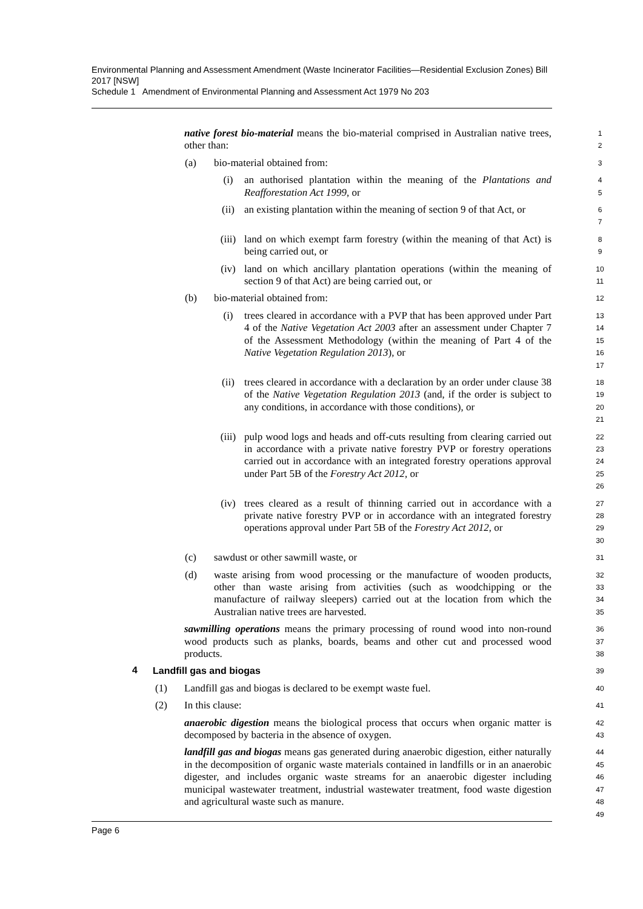Environmental Planning and Assessment Amendment (Waste Incinerator Facilities—Residential Exclusion Zones) Bill 2017 [NSW]
Schedule 1 Amendment of Environmental Planning and Assessment Act 1979 No 203
native forest bio-material means the bio-material comprised in Australian native trees, other than:
1
2
(a)
bio-material obtained from:
3
(i)
an authorised plantation within the meaning of the Plantations and Reafforestation Act 1999, or
4
5
(ii)
an existing plantation within the meaning of section 9 of that Act, or
6
7
(iii)
land on which exempt farm forestry (within the meaning of that Act) is being carried out, or
8
9
(iv)
land on which ancillary plantation operations (within the meaning of section 9 of that Act) are being carried out, or
10
11
(b)
bio-material obtained from:
12
(i)
trees cleared in accordance with a PVP that has been approved under Part 4 of the Native Vegetation Act 2003 after an assessment under Chapter 7 of the Assessment Methodology (within the meaning of Part 4 of the Native Vegetation Regulation 2013), or
13
14
15
16
17
(ii)
trees cleared in accordance with a declaration by an order under clause 38 of the Native Vegetation Regulation 2013 (and, if the order is subject to any conditions, in accordance with those conditions), or
18
19
20
21
(iii)
pulp wood logs and heads and off-cuts resulting from clearing carried out in accordance with a private native forestry PVP or forestry operations carried out in accordance with an integrated forestry operations approval under Part 5B of the Forestry Act 2012, or
22
23
24
25
26
(iv)
trees cleared as a result of thinning carried out in accordance with a private native forestry PVP or in accordance with an integrated forestry operations approval under Part 5B of the Forestry Act 2012, or
27
28
29
30
(c)
sawdust or other sawmill waste, or
31
(d)
waste arising from wood processing or the manufacture of wooden products, other than waste arising from activities (such as woodchipping or the manufacture of railway sleepers) carried out at the location from which the Australian native trees are harvested.
32
33
34
35
sawmilling operations means the primary processing of round wood into non-round wood products such as planks, boards, beams and other cut and processed wood products.
36
37
38
4
Landfill gas and biogas
39
(1)
Landfill gas and biogas is declared to be exempt waste fuel.
40
(2)
In this clause:
41
anaerobic digestion means the biological process that occurs when organic matter is decomposed by bacteria in the absence of oxygen.
42
43
landfill gas and biogas means gas generated during anaerobic digestion, either naturally in the decomposition of organic waste materials contained in landfills or in an anaerobic digester, and includes organic waste streams for an anaerobic digester including municipal wastewater treatment, industrial wastewater treatment, food waste digestion and agricultural waste such as manure.
44
45
46
47
48
49
Page 6